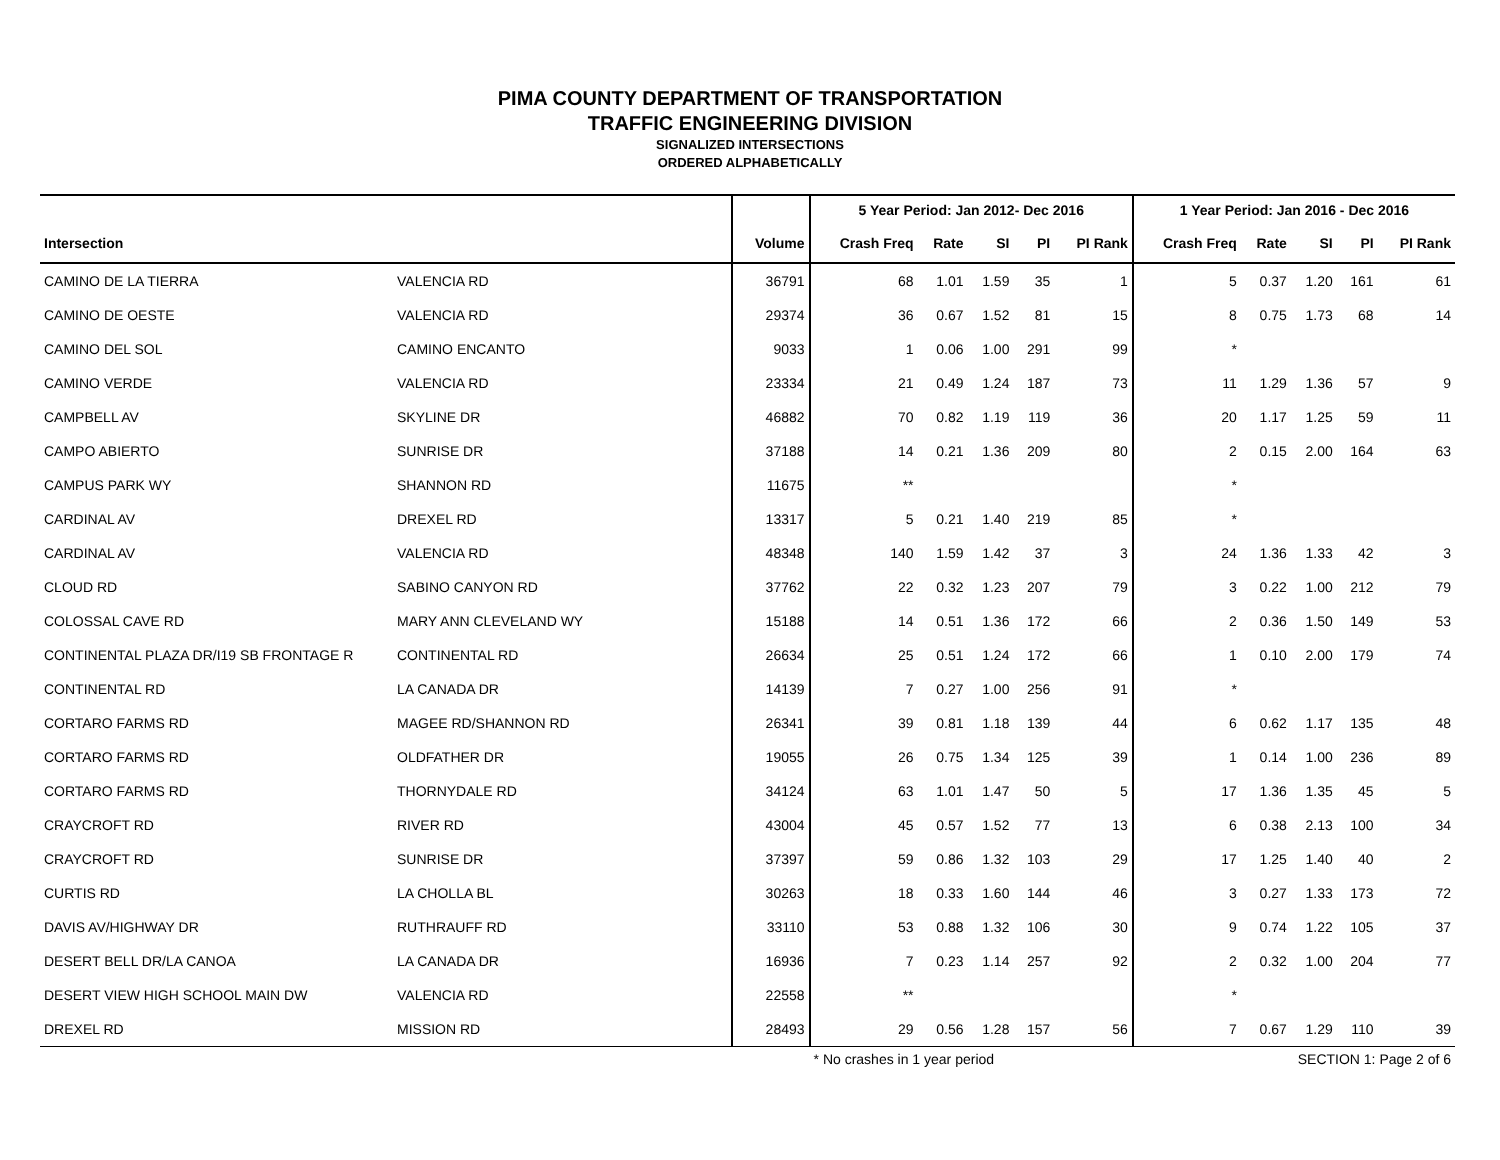PIMA COUNTY DEPARTMENT OF TRANSPORTATION
TRAFFIC ENGINEERING DIVISION
SIGNALIZED INTERSECTIONS
ORDERED ALPHABETICALLY
| | | | 5 Year Period: Jan 2012- Dec 2016 | | | | | 1 Year Period: Jan 2016 - Dec 2016 | | | | |
| --- | --- | --- | --- | --- | --- | --- | --- | --- | --- | --- | --- | --- |
| Intersection | | Volume | Crash Freq | Rate | SI | PI | PI Rank | Crash Freq | Rate | SI | PI | PI Rank |
| CAMINO DE LA TIERRA | VALENCIA RD | 36791 | 68 | 1.01 | 1.59 | 35 | 1 | 5 | 0.37 | 1.20 | 161 | 61 |
| CAMINO DE OESTE | VALENCIA RD | 29374 | 36 | 0.67 | 1.52 | 81 | 15 | 8 | 0.75 | 1.73 | 68 | 14 |
| CAMINO DEL SOL | CAMINO ENCANTO | 9033 | 1 | 0.06 | 1.00 | 291 | 99 | * | | | | |
| CAMINO VERDE | VALENCIA RD | 23334 | 21 | 0.49 | 1.24 | 187 | 73 | 11 | 1.29 | 1.36 | 57 | 9 |
| CAMPBELL AV | SKYLINE DR | 46882 | 70 | 0.82 | 1.19 | 119 | 36 | 20 | 1.17 | 1.25 | 59 | 11 |
| CAMPO ABIERTO | SUNRISE DR | 37188 | 14 | 0.21 | 1.36 | 209 | 80 | 2 | 0.15 | 2.00 | 164 | 63 |
| CAMPUS PARK WY | SHANNON RD | 11675 | ** | | | | | * | | | | |
| CARDINAL AV | DREXEL RD | 13317 | 5 | 0.21 | 1.40 | 219 | 85 | * | | | | |
| CARDINAL AV | VALENCIA RD | 48348 | 140 | 1.59 | 1.42 | 37 | 3 | 24 | 1.36 | 1.33 | 42 | 3 |
| CLOUD RD | SABINO CANYON RD | 37762 | 22 | 0.32 | 1.23 | 207 | 79 | 3 | 0.22 | 1.00 | 212 | 79 |
| COLOSSAL CAVE RD | MARY ANN CLEVELAND WY | 15188 | 14 | 0.51 | 1.36 | 172 | 66 | 2 | 0.36 | 1.50 | 149 | 53 |
| CONTINENTAL PLAZA DR/I19 SB FRONTAGE R | CONTINENTAL RD | 26634 | 25 | 0.51 | 1.24 | 172 | 66 | 1 | 0.10 | 2.00 | 179 | 74 |
| CONTINENTAL RD | LA CANADA DR | 14139 | 7 | 0.27 | 1.00 | 256 | 91 | * | | | | |
| CORTARO FARMS RD | MAGEE RD/SHANNON RD | 26341 | 39 | 0.81 | 1.18 | 139 | 44 | 6 | 0.62 | 1.17 | 135 | 48 |
| CORTARO FARMS RD | OLDFATHER DR | 19055 | 26 | 0.75 | 1.34 | 125 | 39 | 1 | 0.14 | 1.00 | 236 | 89 |
| CORTARO FARMS RD | THORNYDALE RD | 34124 | 63 | 1.01 | 1.47 | 50 | 5 | 17 | 1.36 | 1.35 | 45 | 5 |
| CRAYCROFT RD | RIVER RD | 43004 | 45 | 0.57 | 1.52 | 77 | 13 | 6 | 0.38 | 2.13 | 100 | 34 |
| CRAYCROFT RD | SUNRISE DR | 37397 | 59 | 0.86 | 1.32 | 103 | 29 | 17 | 1.25 | 1.40 | 40 | 2 |
| CURTIS RD | LA CHOLLA BL | 30263 | 18 | 0.33 | 1.60 | 144 | 46 | 3 | 0.27 | 1.33 | 173 | 72 |
| DAVIS AV/HIGHWAY DR | RUTHRAUFF RD | 33110 | 53 | 0.88 | 1.32 | 106 | 30 | 9 | 0.74 | 1.22 | 105 | 37 |
| DESERT BELL DR/LA CANOA | LA CANADA DR | 16936 | 7 | 0.23 | 1.14 | 257 | 92 | 2 | 0.32 | 1.00 | 204 | 77 |
| DESERT VIEW HIGH SCHOOL MAIN DW | VALENCIA RD | 22558 | ** | | | | | * | | | | |
| DREXEL RD | MISSION RD | 28493 | 29 | 0.56 | 1.28 | 157 | 56 | 7 | 0.67 | 1.29 | 110 | 39 |
| | | | * No crashes in 1 year period | | | | | SECTION 1: Page 2 of 6 | | | | |